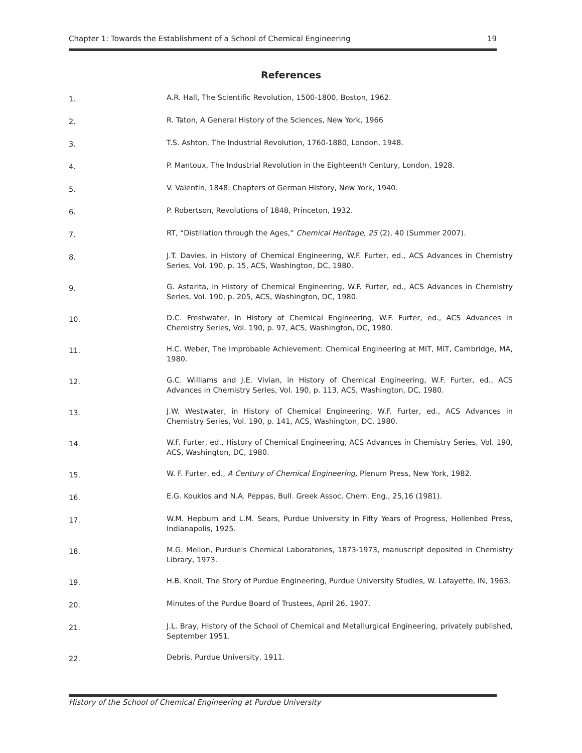Chapter 1: Towards the Establishment of a School of Chemical Engineering 19
References
1.
A.R. Hall, The Scientific Revolution, 1500-1800, Boston, 1962.
2.
R. Taton, A General History of the Sciences, New York, 1966
3.
T.S. Ashton, The Industrial Revolution, 1760-1880, London, 1948.
4.
P. Mantoux, The Industrial Revolution in the Eighteenth Century, London, 1928.
5.
V. Valentin, 1848: Chapters of German History, New York, 1940.
6.
P. Robertson, Revolutions of 1848, Princeton, 1932.
7.
RT, “Distillation through the Ages,” Chemical Heritage, 25 (2), 40 (Summer 2007).
8.
J.T. Davies, in History of Chemical Engineering, W.F. Furter, ed., ACS Advances in Chemistry Series, Vol. 190, p. 15, ACS, Washington, DC, 1980.
9.
G. Astarita, in History of Chemical Engineering, W.F. Furter, ed., ACS Advances in Chemistry Series, Vol. 190, p. 205, ACS, Washington, DC, 1980.
10.
D.C. Freshwater, in History of Chemical Engineering, W.F. Furter, ed., ACS Advances in Chemistry Series, Vol. 190, p. 97, ACS, Washington, DC, 1980.
11.
H.C. Weber, The Improbable Achievement: Chemical Engineering at MIT, MIT, Cambridge, MA, 1980.
12.
G.C. Williams and J.E. Vivian, in History of Chemical Engineering, W.F. Furter, ed., ACS Advances in Chemistry Series, Vol. 190, p. 113, ACS, Washington, DC, 1980.
13.
J.W. Westwater, in History of Chemical Engineering, W.F. Furter, ed., ACS Advances in Chemistry Series, Vol. 190, p. 141, ACS, Washington, DC, 1980.
14.
W.F. Furter, ed., History of Chemical Engineering, ACS Advances in Chemistry Series, Vol. 190, ACS, Washington, DC, 1980.
15.
W. F. Furter, ed., A Century of Chemical Engineering, Plenum Press, New York, 1982.
16.
E.G. Koukios and N.A. Peppas, Bull. Greek Assoc. Chem. Eng., 25,16 (1981).
17.
W.M. Hepburn and L.M. Sears, Purdue University in Fifty Years of Progress, Hollenbed Press, Indianapolis, 1925.
18.
M.G. Mellon, Purdue's Chemical Laboratories, 1873-1973, manuscript deposited in Chemistry Library, 1973.
19.
H.B. Knoll, The Story of Purdue Engineering, Purdue University Studies, W. Lafayette, IN, 1963.
20.
Minutes of the Purdue Board of Trustees, April 26, 1907.
21.
J.L. Bray, History of the School of Chemical and Metallurgical Engineering, privately published, September 1951.
22.
Debris, Purdue University, 1911.
History of the School of Chemical Engineering at Purdue University